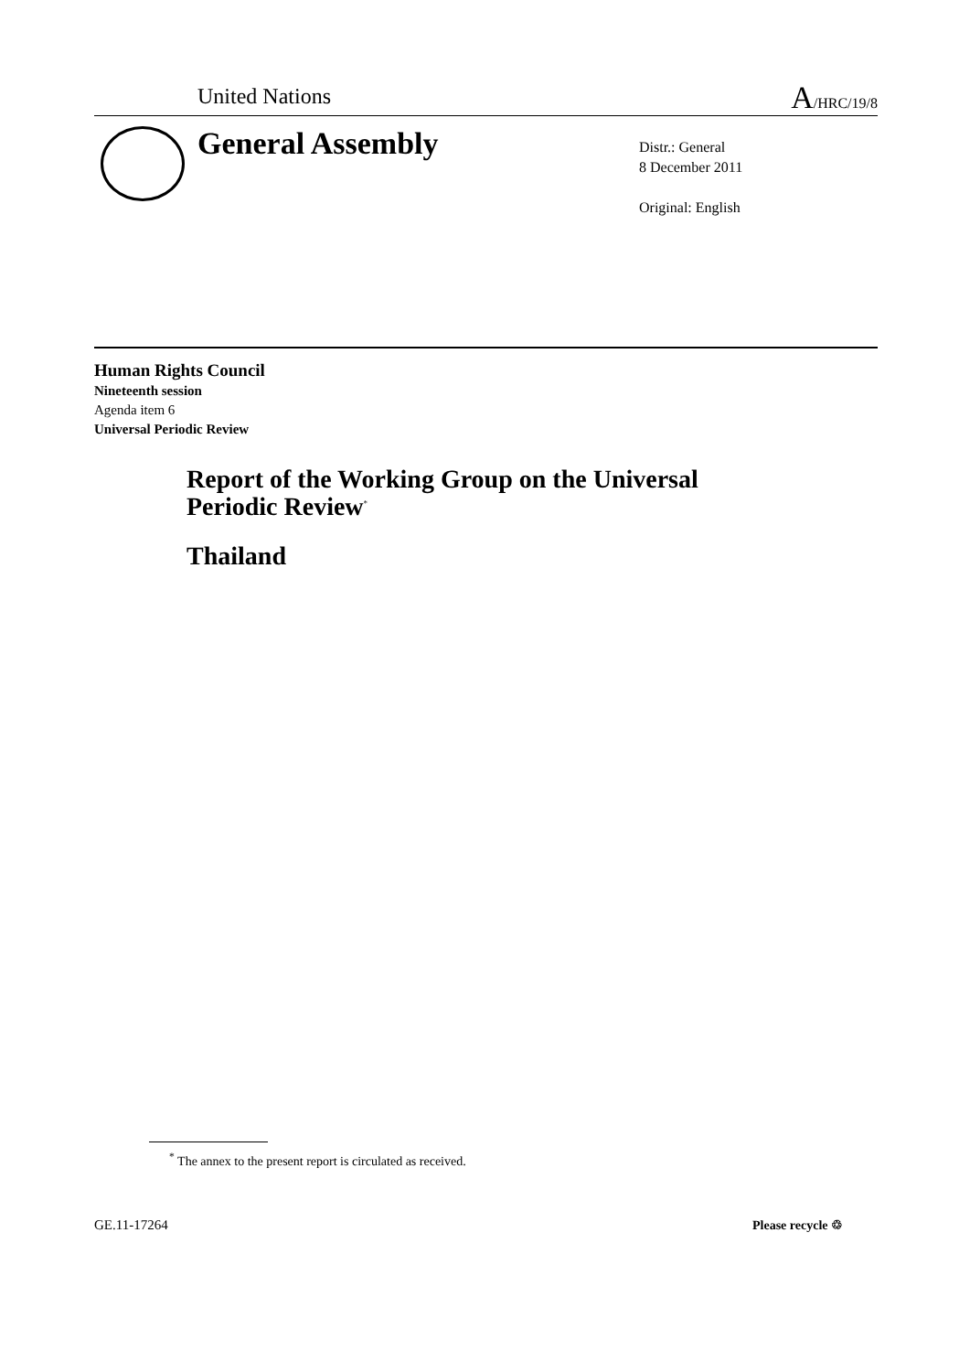United Nations A/HRC/19/8
General Assembly
Distr.: General
8 December 2011
Original: English
Human Rights Council
Nineteenth session
Agenda item 6
Universal Periodic Review
Report of the Working Group on the Universal
Periodic Review<sup>*</sup>
Thailand
<sup>*</sup> The annex to the present report is circulated as received.
GE.11-17264 Please recycle ♲